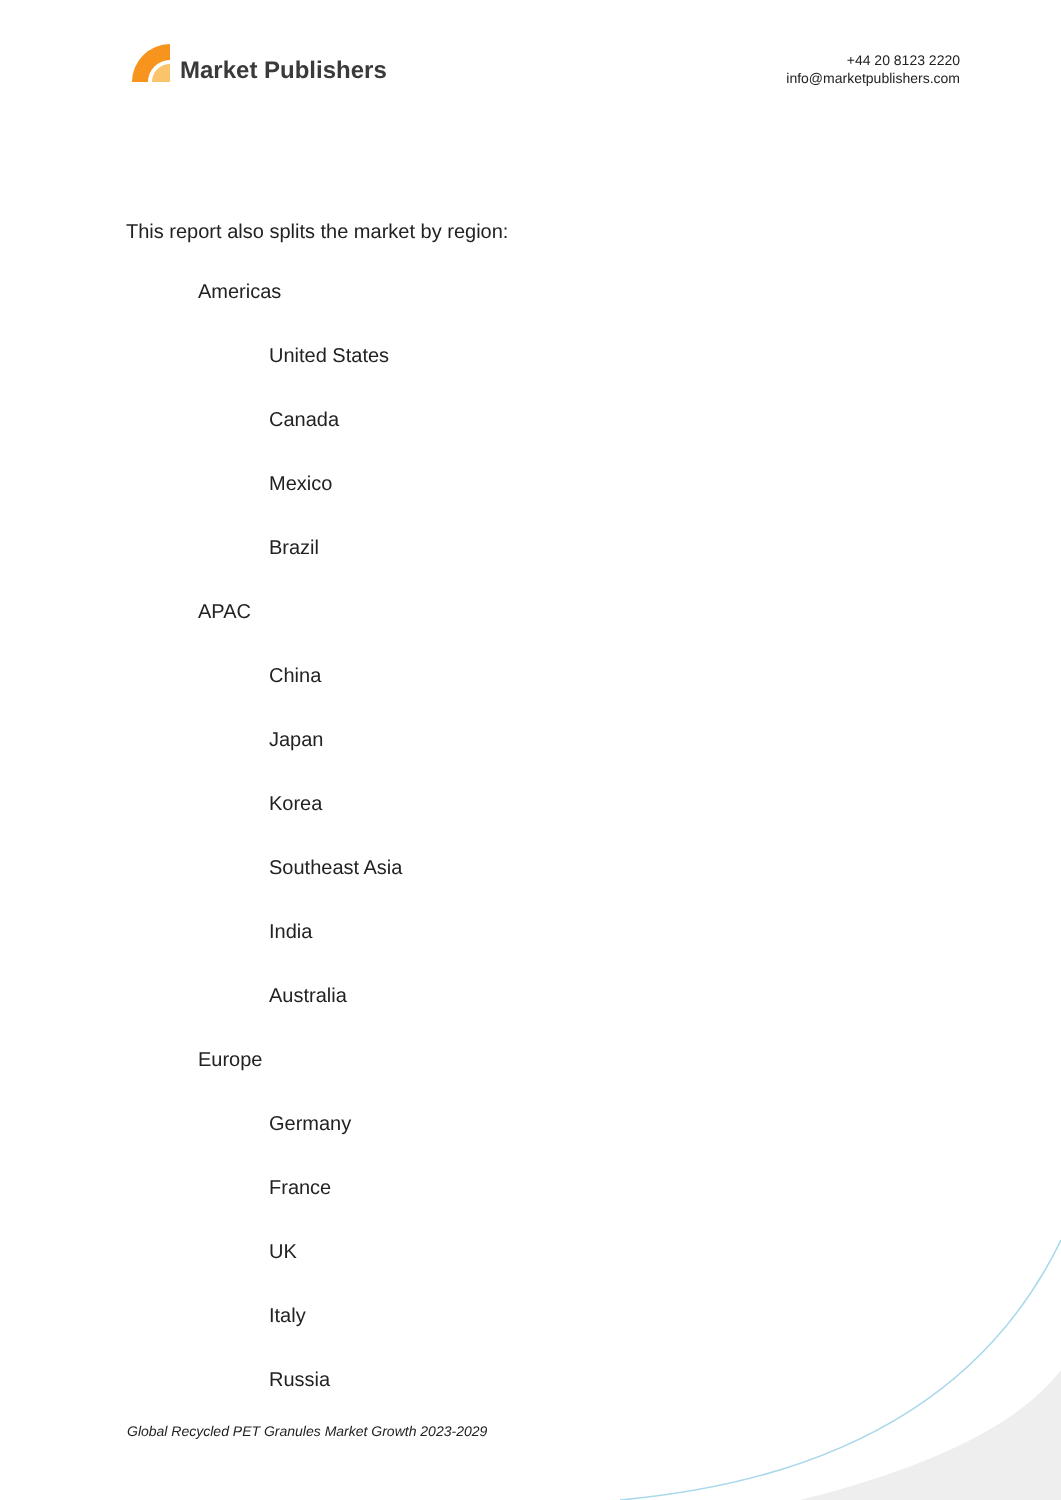Market Publishers
+44 20 8123 2220
info@marketpublishers.com
This report also splits the market by region:
Americas
United States
Canada
Mexico
Brazil
APAC
China
Japan
Korea
Southeast Asia
India
Australia
Europe
Germany
France
UK
Italy
Russia
Global Recycled PET Granules Market Growth 2023-2029